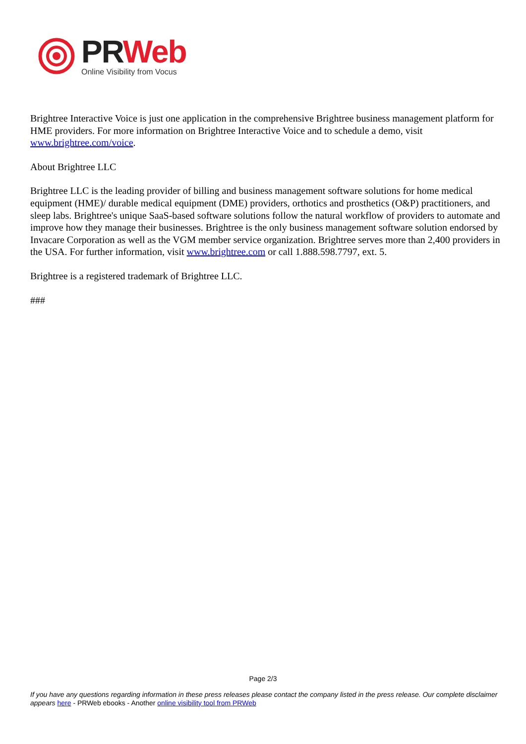PR Web
Online Visibility from Vocus
Brightree Interactive Voice is just one application in the comprehensive Brightree business management platform for HME providers. For more information on Brightree Interactive Voice and to schedule a demo, visit www.brightree.com/voice.
About Brightree LLC
Brightree LLC is the leading provider of billing and business management software solutions for home medical equipment (HME)/ durable medical equipment (DME) providers, orthotics and prosthetics (O&P) practitioners, and sleep labs. Brightree's unique SaaS-based software solutions follow the natural workflow of providers to automate and improve how they manage their businesses. Brightree is the only business management software solution endorsed by Invacare Corporation as well as the VGM member service organization. Brightree serves more than 2,400 providers in the USA. For further information, visit www.brightree.com or call 1.888.598.7797, ext. 5.
Brightree is a registered trademark of Brightree LLC.
###
Page 2/3
If you have any questions regarding information in these press releases please contact the company listed in the press release. Our complete disclaimer appears here - PRWeb ebooks - Another online visibility tool from PRWeb